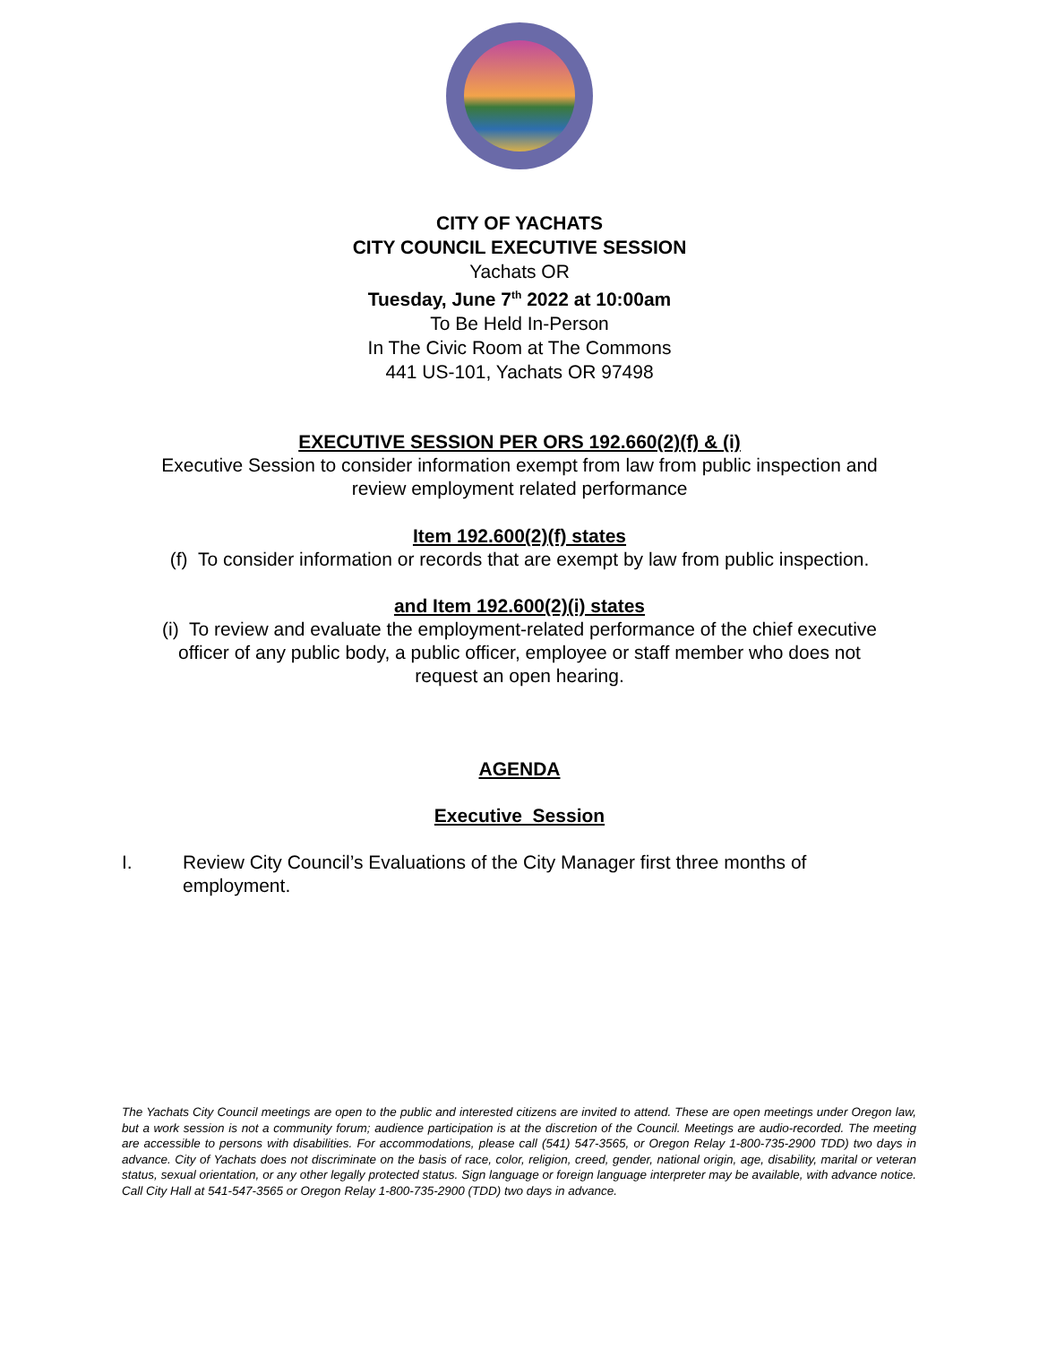CITY OF YACHATS
CITY COUNCIL EXECUTIVE SESSION
Yachats OR
Tuesday, June 7<sup>th</sup> 2022 at 10:00am
To Be Held In-Person
In The Civic Room at The Commons
441 US-101, Yachats OR 97498
EXECUTIVE SESSION PER ORS 192.660(2)(f) & (i)
Executive Session to consider information exempt from law from public inspection and
review employment related performance
Item 192.600(2)(f) states
(f) To consider information or records that are exempt by law from public inspection.
and Item 192.600(2)(i) states
(i) To review and evaluate the employment-related performance of the chief executive
officer of any public body, a public officer, employee or staff member who does not
request an open hearing.
AGENDA
Executive Session
I. Review City Council’s Evaluations of the City Manager first three months of employment.
The Yachats City Council meetings are open to the public and interested citizens are invited to attend. These are open meetings under Oregon law, but a work session is not a community forum; audience participation is at the discretion of the Council. Meetings are audio-recorded. The meeting are accessible to persons with disabilities. For accommodations, please call (541) 547-3565, or Oregon Relay 1-800-735-2900 TDD) two days in advance. City of Yachats does not discriminate on the basis of race, color, religion, creed, gender, national origin, age, disability, marital or veteran status, sexual orientation, or any other legally protected status. Sign language or foreign language interpreter may be available, with advance notice. Call City Hall at 541-547-3565 or Oregon Relay 1-800-735-2900 (TDD) two days in advance.